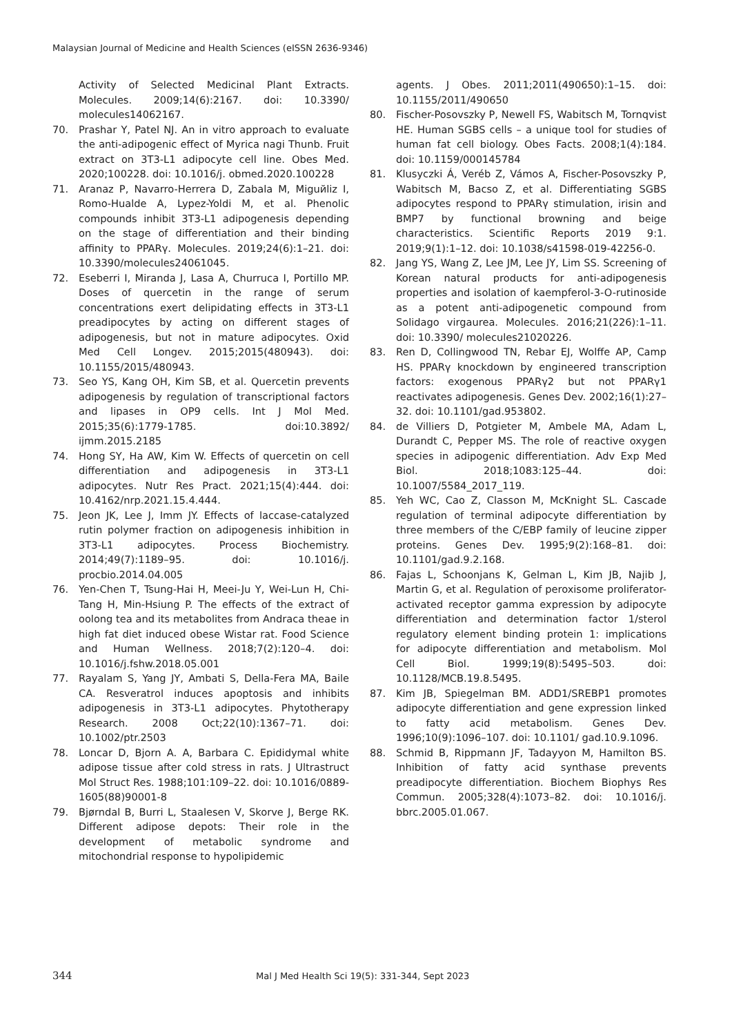Malaysian Journal of Medicine and Health Sciences (eISSN 2636-9346)
Activity of Selected Medicinal Plant Extracts. Molecules. 2009;14(6):2167. doi: 10.3390/ molecules14062167.
70. Prashar Y, Patel NJ. An in vitro approach to evaluate the anti-adipogenic effect of Myrica nagi Thunb. Fruit extract on 3T3-L1 adipocyte cell line. Obes Med. 2020;100228. doi: 10.1016/j. obmed.2020.100228
71. Aranaz P, Navarro-Herrera D, Zabala M, Miguйliz I, Romo-Hualde A, Lypez-Yoldi M, et al. Phenolic compounds inhibit 3T3-L1 adipogenesis depending on the stage of differentiation and their binding affinity to PPARγ. Molecules. 2019;24(6):1–21. doi: 10.3390/molecules24061045.
72. Eseberri I, Miranda J, Lasa A, Churruca I, Portillo MP. Doses of quercetin in the range of serum concentrations exert delipidating effects in 3T3-L1 preadipocytes by acting on different stages of adipogenesis, but not in mature adipocytes. Oxid Med Cell Longev. 2015;2015(480943). doi: 10.1155/2015/480943.
73. Seo YS, Kang OH, Kim SB, et al. Quercetin prevents adipogenesis by regulation of transcriptional factors and lipases in OP9 cells. Int J Mol Med. 2015;35(6):1779-1785. doi:10.3892/ ijmm.2015.2185
74. Hong SY, Ha AW, Kim W. Effects of quercetin on cell differentiation and adipogenesis in 3T3-L1 adipocytes. Nutr Res Pract. 2021;15(4):444. doi: 10.4162/nrp.2021.15.4.444.
75. Jeon JK, Lee J, Imm JY. Effects of laccase-catalyzed rutin polymer fraction on adipogenesis inhibition in 3T3-L1 adipocytes. Process Biochemistry. 2014;49(7):1189–95. doi: 10.1016/j. procbio.2014.04.005
76. Yen-Chen T, Tsung-Hai H, Meei-Ju Y, Wei-Lun H, Chi-Tang H, Min-Hsiung P. The effects of the extract of oolong tea and its metabolites from Andraca theae in high fat diet induced obese Wistar rat. Food Science and Human Wellness. 2018;7(2):120–4. doi: 10.1016/j.fshw.2018.05.001
77. Rayalam S, Yang JY, Ambati S, Della-Fera MA, Baile CA. Resveratrol induces apoptosis and inhibits adipogenesis in 3T3-L1 adipocytes. Phytotherapy Research. 2008 Oct;22(10):1367–71. doi: 10.1002/ptr.2503
78. Loncar D, Bjorn A. A, Barbara C. Epididymal white adipose tissue after cold stress in rats. J Ultrastruct Mol Struct Res. 1988;101:109–22. doi: 10.1016/0889-1605(88)90001-8
79. Bjørndal B, Burri L, Staalesen V, Skorve J, Berge RK. Different adipose depots: Their role in the development of metabolic syndrome and mitochondrial response to hypolipidemic
agents. J Obes. 2011;2011(490650):1–15. doi: 10.1155/2011/490650
80. Fischer-Posovszky P, Newell FS, Wabitsch M, Tornqvist HE. Human SGBS cells – a unique tool for studies of human fat cell biology. Obes Facts. 2008;1(4):184. doi: 10.1159/000145784
81. Klusyczki Á, Veréb Z, Vámos A, Fischer-Posovszky P, Wabitsch M, Bacso Z, et al. Differentiating SGBS adipocytes respond to PPARγ stimulation, irisin and BMP7 by functional browning and beige characteristics. Scientific Reports 2019 9:1. 2019;9(1):1–12. doi: 10.1038/s41598-019-42256-0.
82. Jang YS, Wang Z, Lee JM, Lee JY, Lim SS. Screening of Korean natural products for anti-adipogenesis properties and isolation of kaempferol-3-O-rutinoside as a potent anti-adipogenetic compound from Solidago virgaurea. Molecules. 2016;21(226):1–11. doi: 10.3390/ molecules21020226.
83. Ren D, Collingwood TN, Rebar EJ, Wolffe AP, Camp HS. PPARγ knockdown by engineered transcription factors: exogenous PPARγ2 but not PPARγ1 reactivates adipogenesis. Genes Dev. 2002;16(1):27–32. doi: 10.1101/gad.953802.
84. de Villiers D, Potgieter M, Ambele MA, Adam L, Durandt C, Pepper MS. The role of reactive oxygen species in adipogenic differentiation. Adv Exp Med Biol. 2018;1083:125–44. doi: 10.1007/5584_2017_119.
85. Yeh WC, Cao Z, Classon M, McKnight SL. Cascade regulation of terminal adipocyte differentiation by three members of the C/EBP family of leucine zipper proteins. Genes Dev. 1995;9(2):168–81. doi: 10.1101/gad.9.2.168.
86. Fajas L, Schoonjans K, Gelman L, Kim JB, Najib J, Martin G, et al. Regulation of peroxisome proliferator-activated receptor gamma expression by adipocyte differentiation and determination factor 1/sterol regulatory element binding protein 1: implications for adipocyte differentiation and metabolism. Mol Cell Biol. 1999;19(8):5495–503. doi: 10.1128/MCB.19.8.5495.
87. Kim JB, Spiegelman BM. ADD1/SREBP1 promotes adipocyte differentiation and gene expression linked to fatty acid metabolism. Genes Dev. 1996;10(9):1096–107. doi: 10.1101/ gad.10.9.1096.
88. Schmid B, Rippmann JF, Tadayyon M, Hamilton BS. Inhibition of fatty acid synthase prevents preadipocyte differentiation. Biochem Biophys Res Commun. 2005;328(4):1073–82. doi: 10.1016/j. bbrc.2005.01.067.
344 Mal J Med Health Sci 19(5): 331-344, Sept 2023